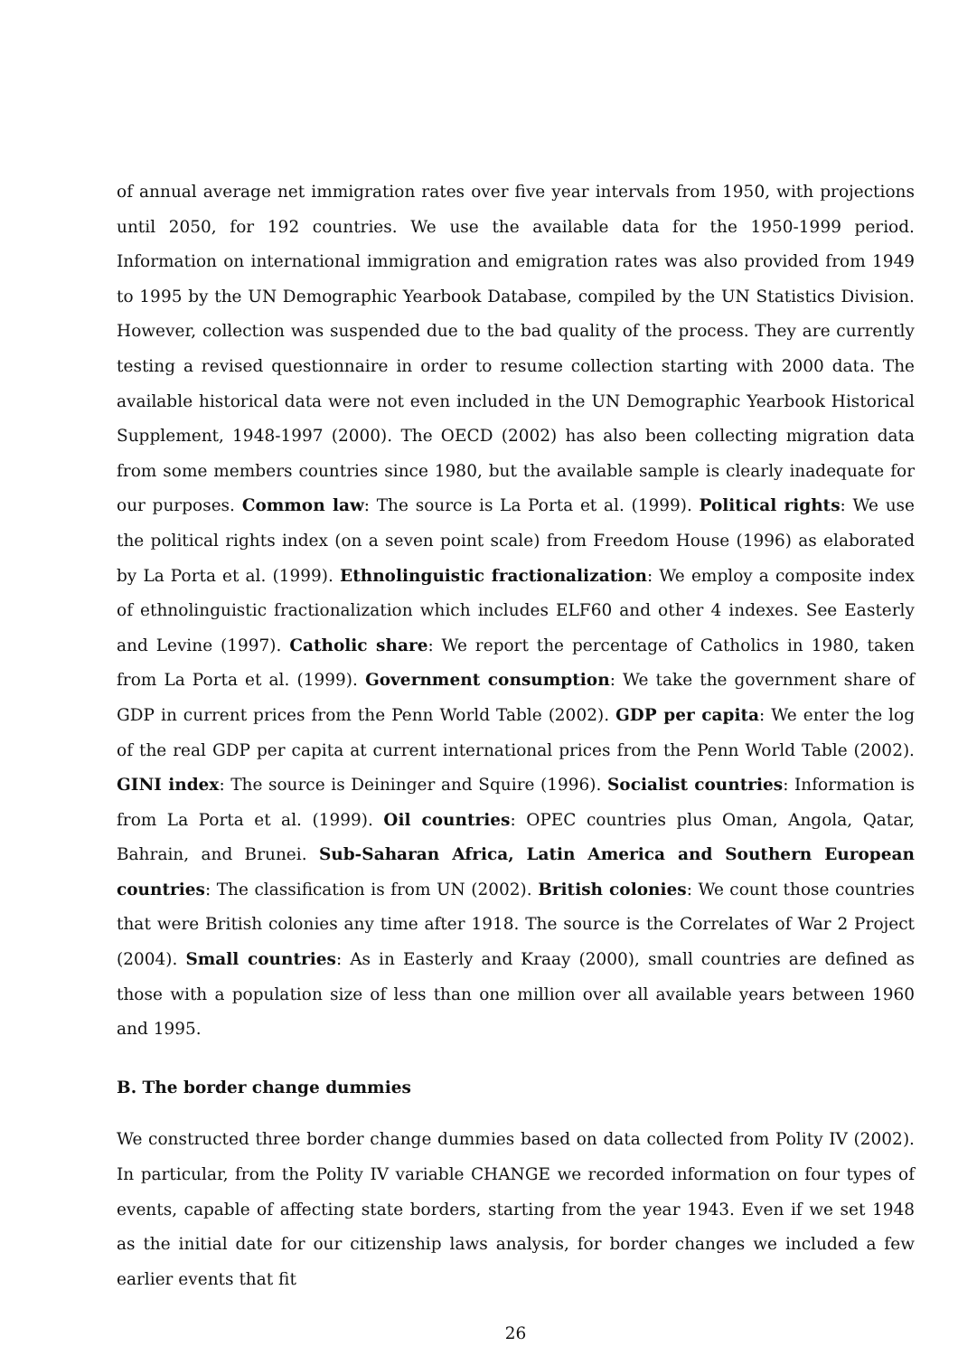of annual average net immigration rates over five year intervals from 1950, with projections until 2050, for 192 countries. We use the available data for the 1950-1999 period. Information on international immigration and emigration rates was also provided from 1949 to 1995 by the UN Demographic Yearbook Database, compiled by the UN Statistics Division. However, collection was suspended due to the bad quality of the process. They are currently testing a revised questionnaire in order to resume collection starting with 2000 data. The available historical data were not even included in the UN Demographic Yearbook Historical Supplement, 1948-1997 (2000). The OECD (2002) has also been collecting migration data from some members countries since 1980, but the available sample is clearly inadequate for our purposes. Common law: The source is La Porta et al. (1999). Political rights: We use the political rights index (on a seven point scale) from Freedom House (1996) as elaborated by La Porta et al. (1999). Ethnolinguistic fractionalization: We employ a composite index of ethnolinguistic fractionalization which includes ELF60 and other 4 indexes. See Easterly and Levine (1997). Catholic share: We report the percentage of Catholics in 1980, taken from La Porta et al. (1999). Government consumption: We take the government share of GDP in current prices from the Penn World Table (2002). GDP per capita: We enter the log of the real GDP per capita at current international prices from the Penn World Table (2002). GINI index: The source is Deininger and Squire (1996). Socialist countries: Information is from La Porta et al. (1999). Oil countries: OPEC countries plus Oman, Angola, Qatar, Bahrain, and Brunei. Sub-Saharan Africa, Latin America and Southern European countries: The classification is from UN (2002). British colonies: We count those countries that were British colonies any time after 1918. The source is the Correlates of War 2 Project (2004). Small countries: As in Easterly and Kraay (2000), small countries are defined as those with a population size of less than one million over all available years between 1960 and 1995.
B. The border change dummies
We constructed three border change dummies based on data collected from Polity IV (2002). In particular, from the Polity IV variable CHANGE we recorded information on four types of events, capable of affecting state borders, starting from the year 1943. Even if we set 1948 as the initial date for our citizenship laws analysis, for border changes we included a few earlier events that fit
26